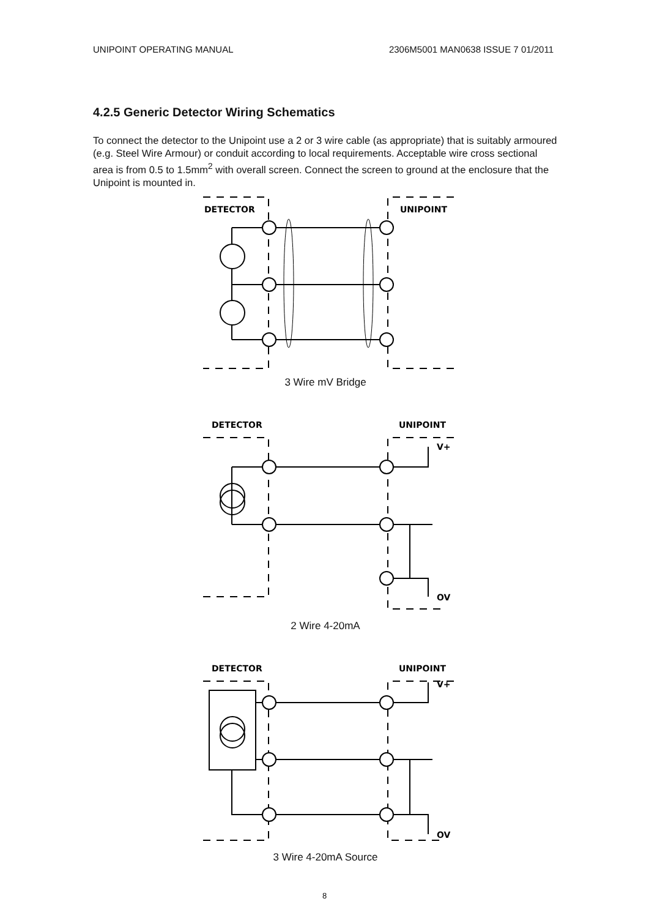UNIPOINT OPERATING MANUAL 2306M5001 MAN0638 ISSUE 7 01/2011
4.2.5 Generic Detector Wiring Schematics
To connect the detector to the Unipoint use a 2 or 3 wire cable (as appropriate) that is suitably armoured (e.g. Steel Wire Armour) or conduit according to local requirements. Acceptable wire cross sectional area is from 0.5 to 1.5mm<sup>2</sup> with overall screen. Connect the screen to ground at the enclosure that the Unipoint is mounted in.
DETECTOR
UNIPOINT
3 Wire mV Bridge
DETECTOR
UNIPOINT
V+
OV
2 Wire 4-20mA
DETECTOR
UNIPOINT
V+
OV
3 Wire 4-20mA Source
8